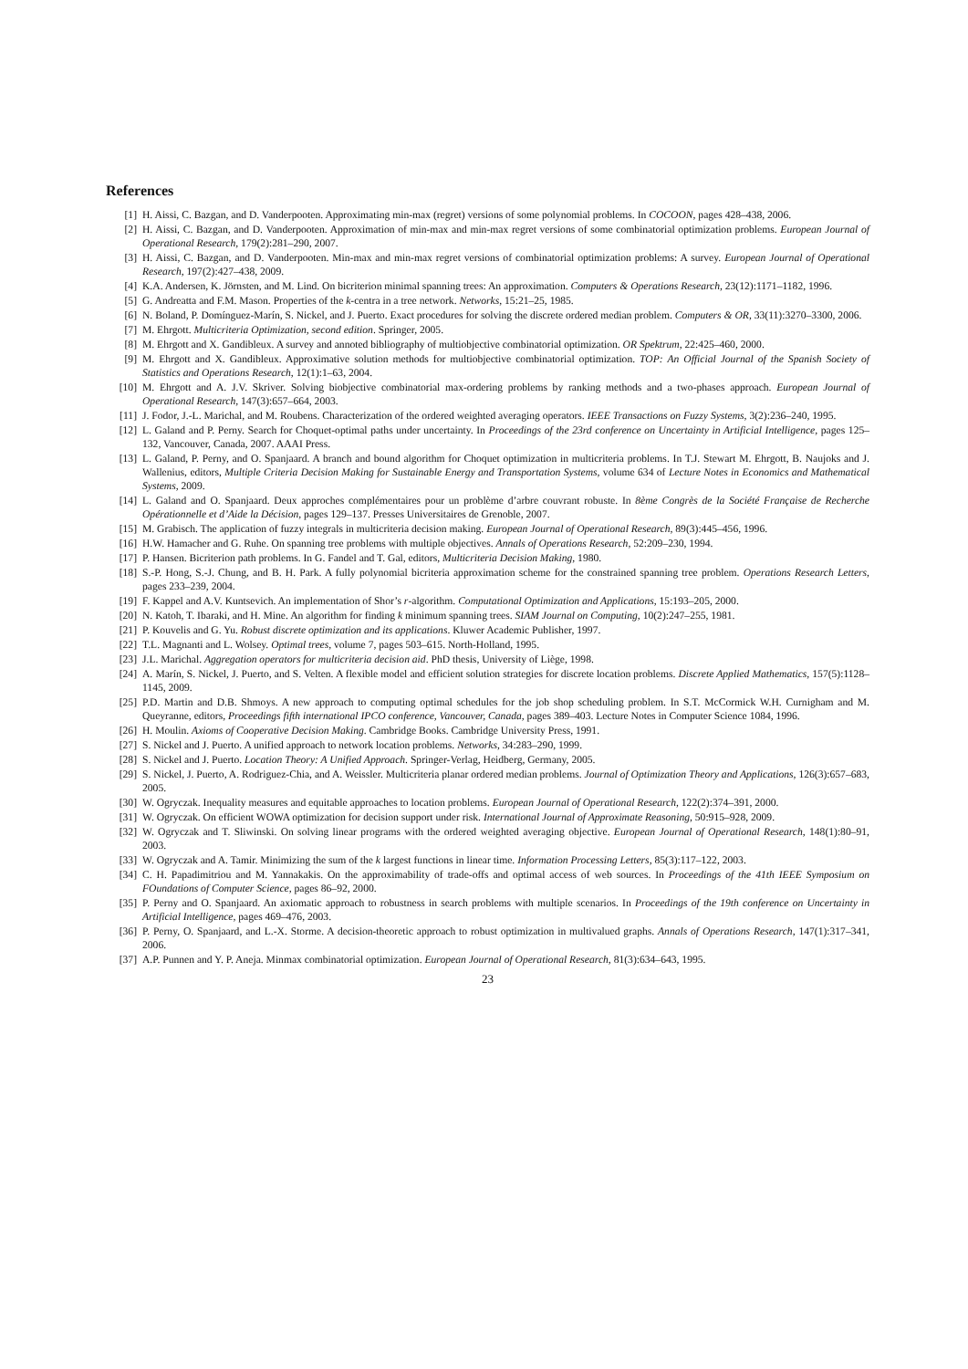References
[1] H. Aissi, C. Bazgan, and D. Vanderpooten. Approximating min-max (regret) versions of some polynomial problems. In COCOON, pages 428–438, 2006.
[2] H. Aissi, C. Bazgan, and D. Vanderpooten. Approximation of min-max and min-max regret versions of some combinatorial optimization problems. European Journal of Operational Research, 179(2):281–290, 2007.
[3] H. Aissi, C. Bazgan, and D. Vanderpooten. Min-max and min-max regret versions of combinatorial optimization problems: A survey. European Journal of Operational Research, 197(2):427–438, 2009.
[4] K.A. Andersen, K. Jörnsten, and M. Lind. On bicriterion minimal spanning trees: An approximation. Computers & Operations Research, 23(12):1171–1182, 1996.
[5] G. Andreatta and F.M. Mason. Properties of the k-centra in a tree network. Networks, 15:21–25, 1985.
[6] N. Boland, P. Domínguez-Marín, S. Nickel, and J. Puerto. Exact procedures for solving the discrete ordered median problem. Computers & OR, 33(11):3270–3300, 2006.
[7] M. Ehrgott. Multicriteria Optimization, second edition. Springer, 2005.
[8] M. Ehrgott and X. Gandibleux. A survey and annoted bibliography of multiobjective combinatorial optimization. OR Spektrum, 22:425–460, 2000.
[9] M. Ehrgott and X. Gandibleux. Approximative solution methods for multiobjective combinatorial optimization. TOP: An Official Journal of the Spanish Society of Statistics and Operations Research, 12(1):1–63, 2004.
[10] M. Ehrgott and A. J.V. Skriver. Solving biobjective combinatorial max-ordering problems by ranking methods and a two-phases approach. European Journal of Operational Research, 147(3):657–664, 2003.
[11] J. Fodor, J.-L. Marichal, and M. Roubens. Characterization of the ordered weighted averaging operators. IEEE Transactions on Fuzzy Systems, 3(2):236–240, 1995.
[12] L. Galand and P. Perny. Search for Choquet-optimal paths under uncertainty. In Proceedings of the 23rd conference on Uncertainty in Artificial Intelligence, pages 125–132, Vancouver, Canada, 2007. AAAI Press.
[13] L. Galand, P. Perny, and O. Spanjaard. A branch and bound algorithm for Choquet optimization in multicriteria problems. In T.J. Stewart M. Ehrgott, B. Naujoks and J. Wallenius, editors, Multiple Criteria Decision Making for Sustainable Energy and Transportation Systems, volume 634 of Lecture Notes in Economics and Mathematical Systems, 2009.
[14] L. Galand and O. Spanjaard. Deux approches complémentaires pour un problème d’arbre couvrant robuste. In 8ème Congrès de la Société Française de Recherche Opérationnelle et d’Aide la Décision, pages 129–137. Presses Universitaires de Grenoble, 2007.
[15] M. Grabisch. The application of fuzzy integrals in multicriteria decision making. European Journal of Operational Research, 89(3):445–456, 1996.
[16] H.W. Hamacher and G. Ruhe. On spanning tree problems with multiple objectives. Annals of Operations Research, 52:209–230, 1994.
[17] P. Hansen. Bicriterion path problems. In G. Fandel and T. Gal, editors, Multicriteria Decision Making, 1980.
[18] S.-P. Hong, S.-J. Chung, and B. H. Park. A fully polynomial bicriteria approximation scheme for the constrained spanning tree problem. Operations Research Letters, pages 233–239, 2004.
[19] F. Kappel and A.V. Kuntsevich. An implementation of Shor’s r-algorithm. Computational Optimization and Applications, 15:193–205, 2000.
[20] N. Katoh, T. Ibaraki, and H. Mine. An algorithm for finding k minimum spanning trees. SIAM Journal on Computing, 10(2):247–255, 1981.
[21] P. Kouvelis and G. Yu. Robust discrete optimization and its applications. Kluwer Academic Publisher, 1997.
[22] T.L. Magnanti and L. Wolsey. Optimal trees, volume 7, pages 503–615. North-Holland, 1995.
[23] J.L. Marichal. Aggregation operators for multicriteria decision aid. PhD thesis, University of Liège, 1998.
[24] A. Marín, S. Nickel, J. Puerto, and S. Velten. A flexible model and efficient solution strategies for discrete location problems. Discrete Applied Mathematics, 157(5):1128–1145, 2009.
[25] P.D. Martin and D.B. Shmoys. A new approach to computing optimal schedules for the job shop scheduling problem. In S.T. McCormick W.H. Curnigham and M. Queyranne, editors, Proceedings fifth international IPCO conference, Vancouver, Canada, pages 389–403. Lecture Notes in Computer Science 1084, 1996.
[26] H. Moulin. Axioms of Cooperative Decision Making. Cambridge Books. Cambridge University Press, 1991.
[27] S. Nickel and J. Puerto. A unified approach to network location problems. Networks, 34:283–290, 1999.
[28] S. Nickel and J. Puerto. Location Theory: A Unified Approach. Springer-Verlag, Heidberg, Germany, 2005.
[29] S. Nickel, J. Puerto, A. Rodriguez-Chia, and A. Weissler. Multicriteria planar ordered median problems. Journal of Optimization Theory and Applications, 126(3):657–683, 2005.
[30] W. Ogryczak. Inequality measures and equitable approaches to location problems. European Journal of Operational Research, 122(2):374–391, 2000.
[31] W. Ogryczak. On efficient WOWA optimization for decision support under risk. International Journal of Approximate Reasoning, 50:915–928, 2009.
[32] W. Ogryczak and T. Sliwinski. On solving linear programs with the ordered weighted averaging objective. European Journal of Operational Research, 148(1):80–91, 2003.
[33] W. Ogryczak and A. Tamir. Minimizing the sum of the k largest functions in linear time. Information Processing Letters, 85(3):117–122, 2003.
[34] C. H. Papadimitriou and M. Yannakakis. On the approximability of trade-offs and optimal access of web sources. In Proceedings of the 41th IEEE Symposium on FOundations of Computer Science, pages 86–92, 2000.
[35] P. Perny and O. Spanjaard. An axiomatic approach to robustness in search problems with multiple scenarios. In Proceedings of the 19th conference on Uncertainty in Artificial Intelligence, pages 469–476, 2003.
[36] P. Perny, O. Spanjaard, and L.-X. Storme. A decision-theoretic approach to robust optimization in multivalued graphs. Annals of Operations Research, 147(1):317–341, 2006.
[37] A.P. Punnen and Y. P. Aneja. Minmax combinatorial optimization. European Journal of Operational Research, 81(3):634–643, 1995.
23